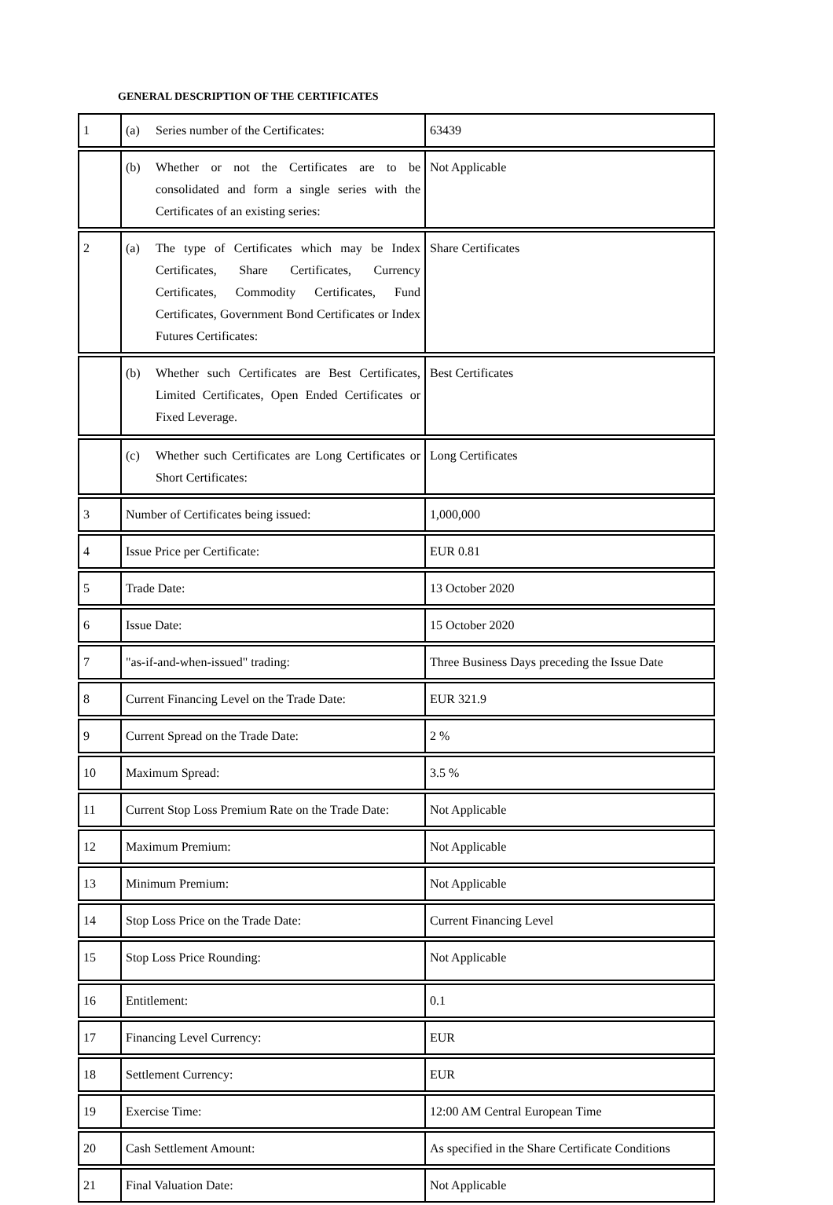GENERAL DESCRIPTION OF THE CERTIFICATES
| 1 | (a) Series number of the Certificates: | 63439 |
| | (b) Whether or not the Certificates are to be consolidated and form a single series with the Certificates of an existing series: | Not Applicable |
| 2 | (a) The type of Certificates which may be Index Certificates, Share Certificates, Currency Certificates, Commodity Certificates, Fund Certificates, Government Bond Certificates or Index Futures Certificates: | Share Certificates |
| | (b) Whether such Certificates are Best Certificates, Limited Certificates, Open Ended Certificates or Fixed Leverage. | Best Certificates |
| | (c) Whether such Certificates are Long Certificates or Short Certificates: | Long Certificates |
| 3 | Number of Certificates being issued: | 1,000,000 |
| 4 | Issue Price per Certificate: | EUR 0.81 |
| 5 | Trade Date: | 13 October 2020 |
| 6 | Issue Date: | 15 October 2020 |
| 7 | "as-if-and-when-issued" trading: | Three Business Days preceding the Issue Date |
| 8 | Current Financing Level on the Trade Date: | EUR 321.9 |
| 9 | Current Spread on the Trade Date: | 2 % |
| 10 | Maximum Spread: | 3.5 % |
| 11 | Current Stop Loss Premium Rate on the Trade Date: | Not Applicable |
| 12 | Maximum Premium: | Not Applicable |
| 13 | Minimum Premium: | Not Applicable |
| 14 | Stop Loss Price on the Trade Date: | Current Financing Level |
| 15 | Stop Loss Price Rounding: | Not Applicable |
| 16 | Entitlement: | 0.1 |
| 17 | Financing Level Currency: | EUR |
| 18 | Settlement Currency: | EUR |
| 19 | Exercise Time: | 12:00 AM Central European Time |
| 20 | Cash Settlement Amount: | As specified in the Share Certificate Conditions |
| 21 | Final Valuation Date: | Not Applicable |